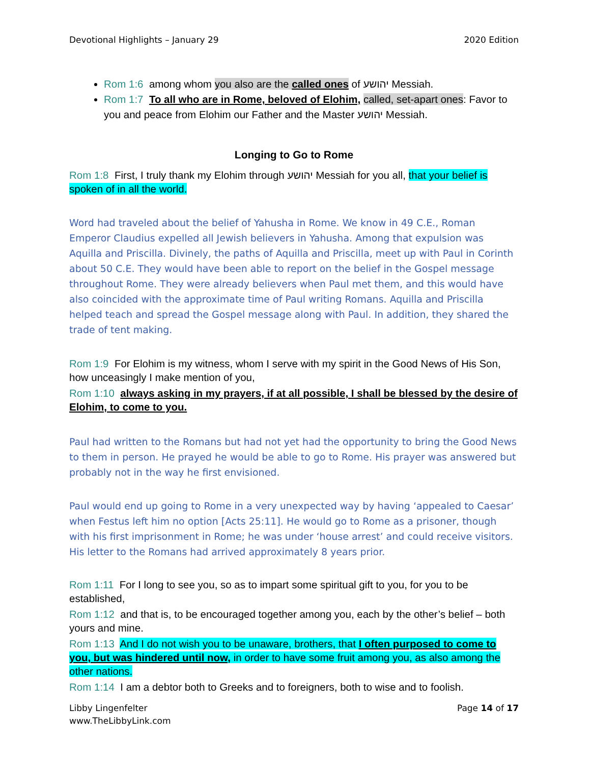Devotional Highlights – January 29 2020 Edition
Rom 1:6 among whom you also are the called ones of יהושע Messiah.
Rom 1:7 To all who are in Rome, beloved of Elohim, called, set-apart ones: Favor to you and peace from Elohim our Father and the Master יהושע Messiah.
Longing to Go to Rome
Rom 1:8 First, I truly thank my Elohim through יהושע Messiah for you all, that your belief is spoken of in all the world.
Word had traveled about the belief of Yahusha in Rome. We know in 49 C.E., Roman Emperor Claudius expelled all Jewish believers in Yahusha. Among that expulsion was Aquilla and Priscilla. Divinely, the paths of Aquilla and Priscilla, meet up with Paul in Corinth about 50 C.E. They would have been able to report on the belief in the Gospel message throughout Rome. They were already believers when Paul met them, and this would have also coincided with the approximate time of Paul writing Romans. Aquilla and Priscilla helped teach and spread the Gospel message along with Paul. In addition, they shared the trade of tent making.
Rom 1:9 For Elohim is my witness, whom I serve with my spirit in the Good News of His Son, how unceasingly I make mention of you,
Rom 1:10 always asking in my prayers, if at all possible, I shall be blessed by the desire of Elohim, to come to you.
Paul had written to the Romans but had not yet had the opportunity to bring the Good News to them in person. He prayed he would be able to go to Rome. His prayer was answered but probably not in the way he first envisioned.
Paul would end up going to Rome in a very unexpected way by having ‘appealed to Caesar’ when Festus left him no option [Acts 25:11]. He would go to Rome as a prisoner, though with his first imprisonment in Rome; he was under ‘house arrest’ and could receive visitors. His letter to the Romans had arrived approximately 8 years prior.
Rom 1:11 For I long to see you, so as to impart some spiritual gift to you, for you to be established,
Rom 1:12 and that is, to be encouraged together among you, each by the other’s belief – both yours and mine.
Rom 1:13 And I do not wish you to be unaware, brothers, that I often purposed to come to you, but was hindered until now, in order to have some fruit among you, as also among the other nations.
Rom 1:14 I am a debtor both to Greeks and to foreigners, both to wise and to foolish.
Libby Lingenfelter
www.TheLibbyLink.com Page 14 of 17